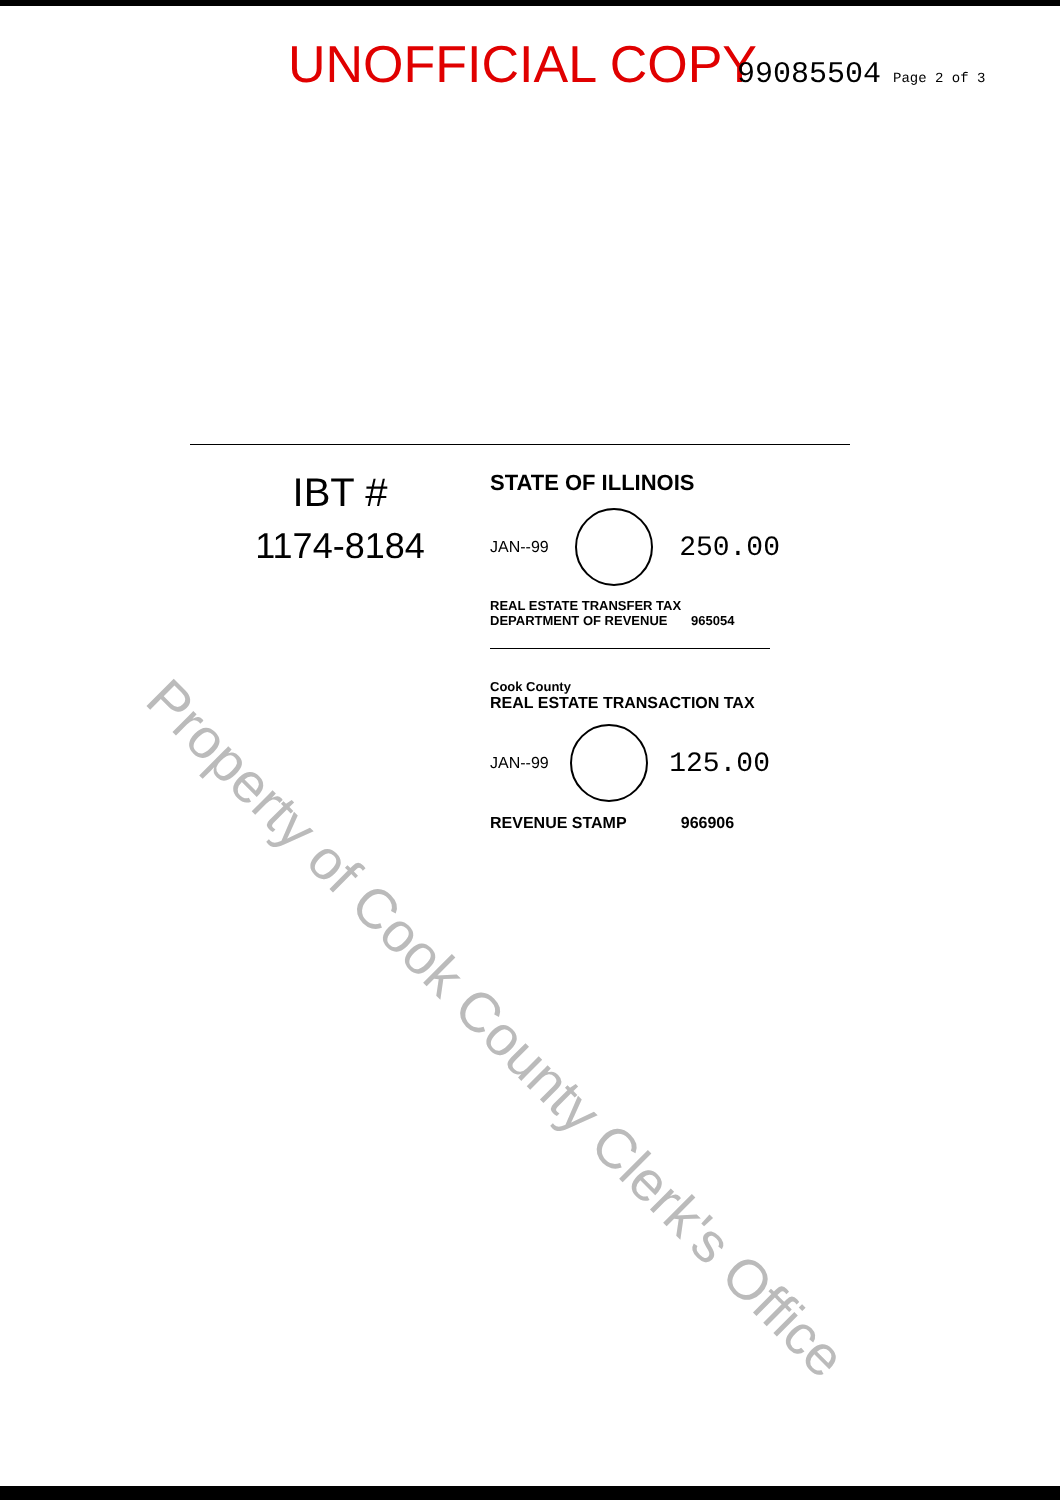UNOFFICIAL COPY 99085504 Page 2 of 3
IBT #
1174-8184
STATE OF ILLINOIS
JAN--99
250.00
REAL ESTATE TRANSFER TAX
DEPARTMENT OF REVENUE 965054
Cook County
REAL ESTATE TRANSACTION TAX
JAN--99
125.00
REVENUE STAMP 966906
Property of Cook County Clerk's Office